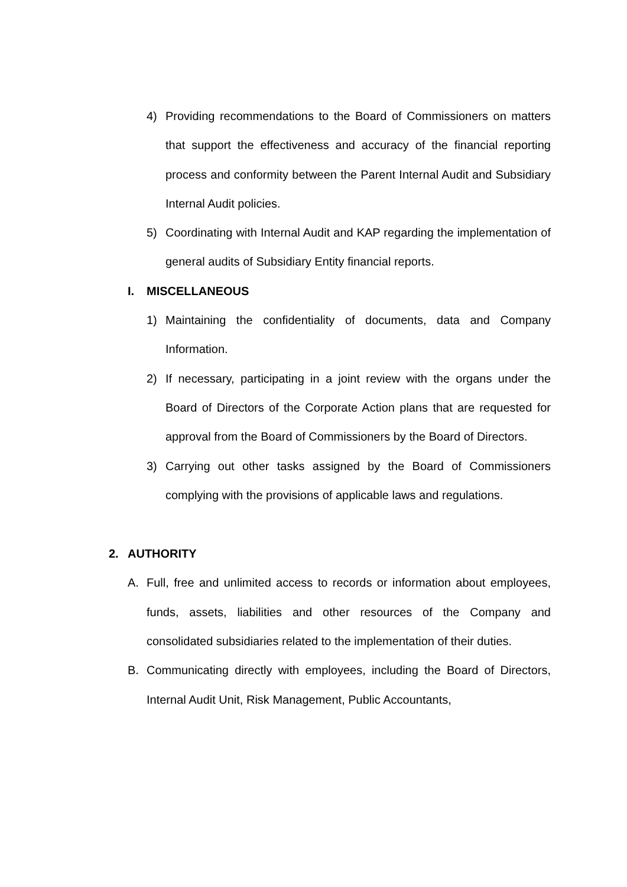4) Providing recommendations to the Board of Commissioners on matters that support the effectiveness and accuracy of the financial reporting process and conformity between the Parent Internal Audit and Subsidiary Internal Audit policies.
5) Coordinating with Internal Audit and KAP regarding the implementation of general audits of Subsidiary Entity financial reports.
I. MISCELLANEOUS
1) Maintaining the confidentiality of documents, data and Company Information.
2) If necessary, participating in a joint review with the organs under the Board of Directors of the Corporate Action plans that are requested for approval from the Board of Commissioners by the Board of Directors.
3) Carrying out other tasks assigned by the Board of Commissioners complying with the provisions of applicable laws and regulations.
2. AUTHORITY
A. Full, free and unlimited access to records or information about employees, funds, assets, liabilities and other resources of the Company and consolidated subsidiaries related to the implementation of their duties.
B. Communicating directly with employees, including the Board of Directors, Internal Audit Unit, Risk Management, Public Accountants,